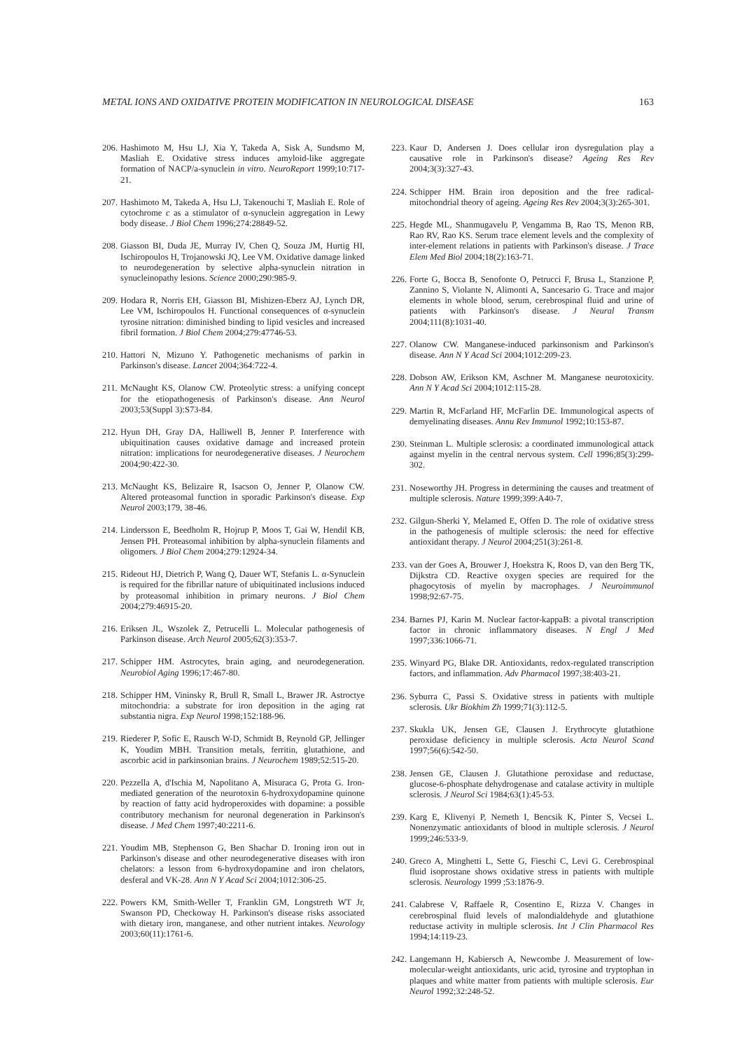METAL IONS AND OXIDATIVE PROTEIN MODIFICATION IN NEUROLOGICAL DISEASE 163
206. Hashimoto M, Hsu LJ, Xia Y, Takeda A, Sisk A, Sundsmo M, Masliah E. Oxidative stress induces amyloid-like aggregate formation of NACP/a-synuclein in vitro. NeuroReport 1999;10:717-21.
207. Hashimoto M, Takeda A, Hsu LJ, Takenouchi T, Masliah E. Role of cytochrome c as a stimulator of α-synuclein aggregation in Lewy body disease. J Biol Chem 1996;274:28849-52.
208. Giasson BI, Duda JE, Murray IV, Chen Q, Souza JM, Hurtig HI, Ischiropoulos H, Trojanowski JQ, Lee VM. Oxidative damage linked to neurodegeneration by selective alpha-synuclein nitration in synucleinopathy lesions. Science 2000;290:985-9.
209. Hodara R, Norris EH, Giasson BI, Mishizen-Eberz AJ, Lynch DR, Lee VM, Ischiropoulos H. Functional consequences of α-synuclein tyrosine nitration: diminished binding to lipid vesicles and increased fibril formation. J Biol Chem 2004;279:47746-53.
210. Hattori N, Mizuno Y. Pathogenetic mechanisms of parkin in Parkinson's disease. Lancet 2004;364:722-4.
211. McNaught KS, Olanow CW. Proteolytic stress: a unifying concept for the etiopathogenesis of Parkinson's disease. Ann Neurol 2003;53(Suppl 3):S73-84.
212. Hyun DH, Gray DA, Halliwell B, Jenner P. Interference with ubiquitination causes oxidative damage and increased protein nitration: implications for neurodegenerative diseases. J Neurochem 2004;90:422-30.
213. McNaught KS, Belizaire R, Isacson O, Jenner P, Olanow CW. Altered proteasomal function in sporadic Parkinson's disease. Exp Neurol 2003;179, 38-46.
214. Lindersson E, Beedholm R, Hojrup P, Moos T, Gai W, Hendil KB, Jensen PH. Proteasomal inhibition by alpha-synuclein filaments and oligomers. J Biol Chem 2004;279:12924-34.
215. Rideout HJ, Dietrich P, Wang Q, Dauer WT, Stefanis L. α-Synuclein is required for the fibrillar nature of ubiquitinated inclusions induced by proteasomal inhibition in primary neurons. J Biol Chem 2004;279:46915-20.
216. Eriksen JL, Wszolek Z, Petrucelli L. Molecular pathogenesis of Parkinson disease. Arch Neurol 2005;62(3):353-7.
217. Schipper HM. Astrocytes, brain aging, and neurodegeneration. Neurobiol Aging 1996;17:467-80.
218. Schipper HM, Vininsky R, Brull R, Small L, Brawer JR. Astroctye mitochondria: a substrate for iron deposition in the aging rat substantia nigra. Exp Neurol 1998;152:188-96.
219. Riederer P, Sofic E, Rausch W-D, Schmidt B, Reynold GP, Jellinger K, Youdim MBH. Transition metals, ferritin, glutathione, and ascorbic acid in parkinsonian brains. J Neurochem 1989;52:515-20.
220. Pezzella A, d'Ischia M, Napolitano A, Misuraca G, Prota G. Iron-mediated generation of the neurotoxin 6-hydroxydopamine quinone by reaction of fatty acid hydroperoxides with dopamine: a possible contributory mechanism for neuronal degeneration in Parkinson's disease. J Med Chem 1997;40:2211-6.
221. Youdim MB, Stephenson G, Ben Shachar D. Ironing iron out in Parkinson's disease and other neurodegenerative diseases with iron chelators: a lesson from 6-hydroxydopamine and iron chelators, desferal and VK-28. Ann N Y Acad Sci 2004;1012:306-25.
222. Powers KM, Smith-Weller T, Franklin GM, Longstreth WT Jr, Swanson PD, Checkoway H. Parkinson's disease risks associated with dietary iron, manganese, and other nutrient intakes. Neurology 2003;60(11):1761-6.
223. Kaur D, Andersen J. Does cellular iron dysregulation play a causative role in Parkinson's disease? Ageing Res Rev 2004;3(3):327-43.
224. Schipper HM. Brain iron deposition and the free radical-mitochondrial theory of ageing. Ageing Res Rev 2004;3(3):265-301.
225. Hegde ML, Shanmugavelu P, Vengamma B, Rao TS, Menon RB, Rao RV, Rao KS. Serum trace element levels and the complexity of inter-element relations in patients with Parkinson's disease. J Trace Elem Med Biol 2004;18(2):163-71.
226. Forte G, Bocca B, Senofonte O, Petrucci F, Brusa L, Stanzione P, Zannino S, Violante N, Alimonti A, Sancesario G. Trace and major elements in whole blood, serum, cerebrospinal fluid and urine of patients with Parkinson's disease. J Neural Transm 2004;111(8):1031-40.
227. Olanow CW. Manganese-induced parkinsonism and Parkinson's disease. Ann N Y Acad Sci 2004;1012:209-23.
228. Dobson AW, Erikson KM, Aschner M. Manganese neurotoxicity. Ann N Y Acad Sci 2004;1012:115-28.
229. Martin R, McFarland HF, McFarlin DE. Immunological aspects of demyelinating diseases. Annu Rev Immunol 1992;10:153-87.
230. Steinman L. Multiple sclerosis: a coordinated immunological attack against myelin in the central nervous system. Cell 1996;85(3):299-302.
231. Noseworthy JH. Progress in determining the causes and treatment of multiple sclerosis. Nature 1999;399:A40-7.
232. Gilgun-Sherki Y, Melamed E, Offen D. The role of oxidative stress in the pathogenesis of multiple sclerosis: the need for effective antioxidant therapy. J Neurol 2004;251(3):261-8.
233. van der Goes A, Brouwer J, Hoekstra K, Roos D, van den Berg TK, Dijkstra CD. Reactive oxygen species are required for the phagocytosis of myelin by macrophages. J Neuroimmunol 1998;92:67-75.
234. Barnes PJ, Karin M. Nuclear factor-kappaB: a pivotal transcription factor in chronic inflammatory diseases. N Engl J Med 1997;336:1066-71.
235. Winyard PG, Blake DR. Antioxidants, redox-regulated transcription factors, and inflammation. Adv Pharmacol 1997;38:403-21.
236. Syburra C, Passi S. Oxidative stress in patients with multiple sclerosis. Ukr Biokhim Zh 1999;71(3):112-5.
237. Skukla UK, Jensen GE, Clausen J. Erythrocyte glutathione peroxidase deficiency in multiple sclerosis. Acta Neurol Scand 1997;56(6):542-50.
238. Jensen GE, Clausen J. Glutathione peroxidase and reductase, glucose-6-phosphate dehydrogenase and catalase activity in multiple sclerosis. J Neurol Sci 1984;63(1):45-53.
239. Karg E, Klivenyi P, Nemeth I, Bencsik K, Pinter S, Vecsei L. Nonenzymatic antioxidants of blood in multiple sclerosis. J Neurol 1999;246:533-9.
240. Greco A, Minghetti L, Sette G, Fieschi C, Levi G. Cerebrospinal fluid isoprostane shows oxidative stress in patients with multiple sclerosis. Neurology 1999 ;53:1876-9.
241. Calabrese V, Raffaele R, Cosentino E, Rizza V. Changes in cerebrospinal fluid levels of malondialdehyde and glutathione reductase activity in multiple sclerosis. Int J Clin Pharmacol Res 1994;14:119-23.
242. Langemann H, Kabiersch A, Newcombe J. Measurement of low-molecular-weight antioxidants, uric acid, tyrosine and tryptophan in plaques and white matter from patients with multiple sclerosis. Eur Neurol 1992;32:248-52.